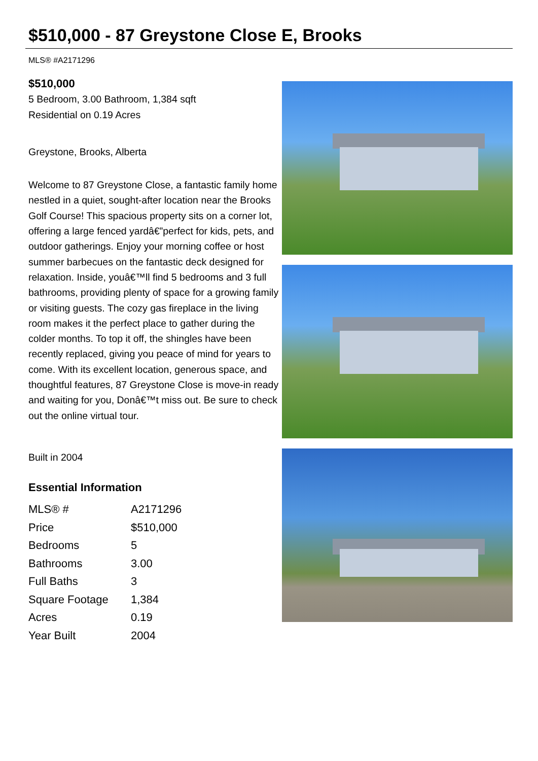$510,000 - 87 Greystone Close E, Brooks
MLS® #A2171296
$510,000
5 Bedroom, 3.00 Bathroom, 1,384 sqft
Residential on 0.19 Acres
Greystone, Brooks, Alberta
Welcome to 87 Greystone Close, a fantastic family home nestled in a quiet, sought-after location near the Brooks Golf Course! This spacious property sits on a corner lot, offering a large fenced yardâ€”perfect for kids, pets, and outdoor gatherings. Enjoy your morning coffee or host summer barbecues on the fantastic deck designed for relaxation. Inside, youâ€™ll find 5 bedrooms and 3 full bathrooms, providing plenty of space for a growing family or visiting guests. The cozy gas fireplace in the living room makes it the perfect place to gather during the colder months. To top it off, the shingles have been recently replaced, giving you peace of mind for years to come. With its excellent location, generous space, and thoughtful features, 87 Greystone Close is move-in ready and waiting for you, Donâ€™t miss out. Be sure to check out the online virtual tour.
Built in 2004
Essential Information
| MLS® # | A2171296 |
| Price | $510,000 |
| Bedrooms | 5 |
| Bathrooms | 3.00 |
| Full Baths | 3 |
| Square Footage | 1,384 |
| Acres | 0.19 |
| Year Built | 2004 |